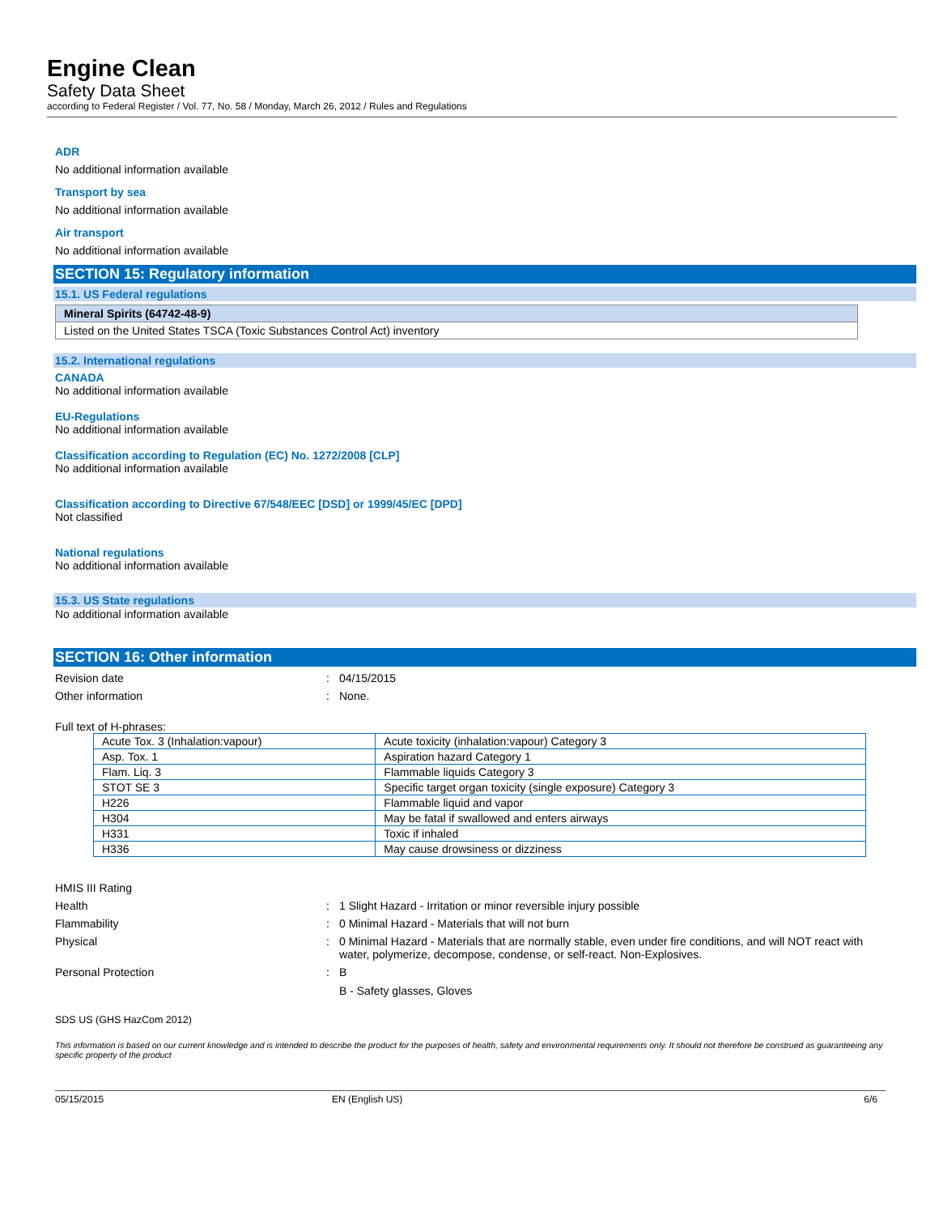Engine Clean
Safety Data Sheet
according to Federal Register / Vol. 77, No. 58 / Monday, March 26, 2012 / Rules and Regulations
ADR
No additional information available
Transport by sea
No additional information available
Air transport
No additional information available
SECTION 15: Regulatory information
15.1. US Federal regulations
Mineral Spirits (64742-48-9)
Listed on the United States TSCA (Toxic Substances Control Act) inventory
15.2. International regulations
CANADA
No additional information available
EU-Regulations
No additional information available
Classification according to Regulation (EC) No. 1272/2008 [CLP]
No additional information available
Classification according to Directive 67/548/EEC [DSD] or 1999/45/EC [DPD]
Not classified
National regulations
No additional information available
15.3. US State regulations
No additional information available
SECTION 16: Other information
Revision date: 04/15/2015
Other information: None.
Full text of H-phrases:
| Acute Tox. 3 (Inhalation:vapour) | Acute toxicity (inhalation:vapour) Category 3 |
| Asp. Tox. 1 | Aspiration hazard Category 1 |
| Flam. Liq. 3 | Flammable liquids Category 3 |
| STOT SE 3 | Specific target organ toxicity (single exposure) Category 3 |
| H226 | Flammable liquid and vapor |
| H304 | May be fatal if swallowed and enters airways |
| H331 | Toxic if inhaled |
| H336 | May cause drowsiness or dizziness |
HMIS III Rating
Health: 1 Slight Hazard - Irritation or minor reversible injury possible
Flammability: 0 Minimal Hazard - Materials that will not burn
Physical: 0 Minimal Hazard - Materials that are normally stable, even under fire conditions, and will NOT react with water, polymerize, decompose, condense, or self-react. Non-Explosives.
Personal Protection: B
B - Safety glasses, Gloves
SDS US (GHS HazCom 2012)
This information is based on our current knowledge and is intended to describe the product for the purposes of health, safety and environmental requirements only. It should not therefore be construed as guaranteeing any specific property of the product
05/15/2015 EN (English US) 6/6